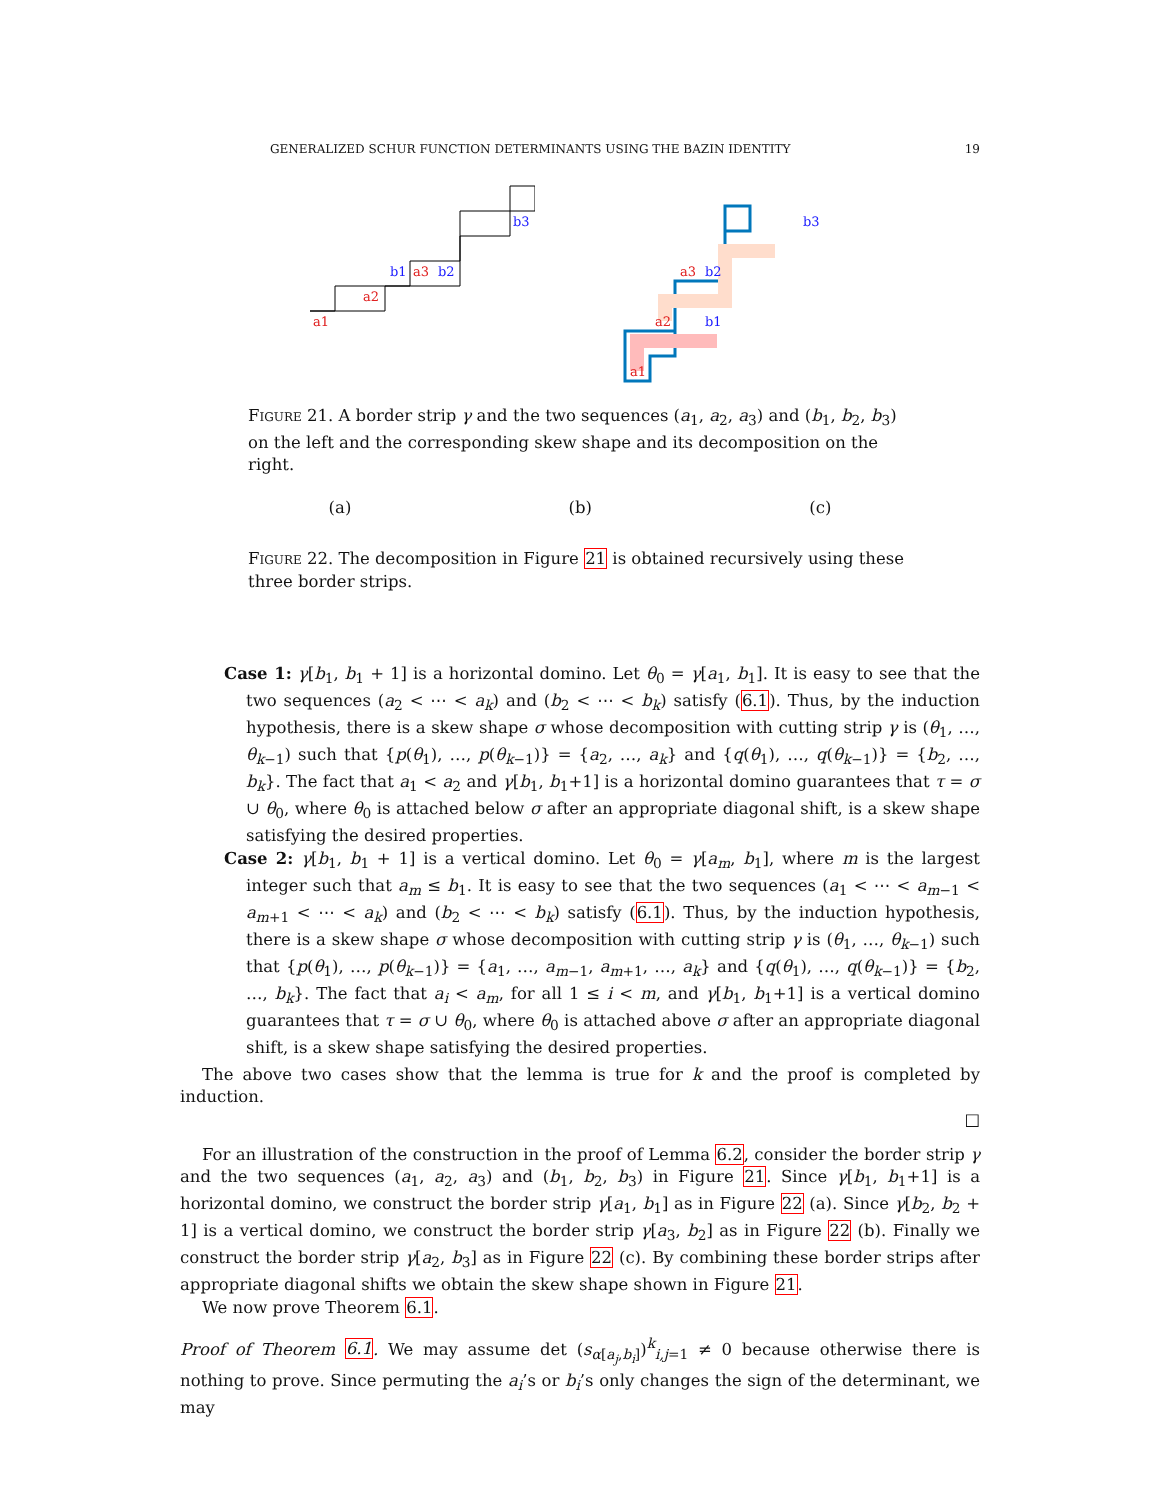GENERALIZED SCHUR FUNCTION DETERMINANTS USING THE BAZIN IDENTITY 19
a1
a2
b1
a3
b2
b3
a1
a2
b1
a3
b2
b3
Figure 21. A border strip γ and the two sequences (a<sub>1</sub>, a<sub>2</sub>, a<sub>3</sub>) and (b<sub>1</sub>, b<sub>2</sub>, b<sub>3</sub>) on the left and the corresponding skew shape and its decomposition on the right.
(a) (b) (c)
Figure 22. The decomposition in Figure 21 is obtained recursively using these three border strips.
Case 1: γ[b<sub>1</sub>, b<sub>1</sub> + 1] is a horizontal domino. Let θ<sub>0</sub> = γ[a<sub>1</sub>, b<sub>1</sub>]. It is easy to see that the two sequences (a<sub>2</sub> < ⋯ < a<sub>k</sub>) and (b<sub>2</sub> < ⋯ < b<sub>k</sub>) satisfy (6.1). Thus, by the induction hypothesis, there is a skew shape σ whose decomposition with cutting strip γ is (θ<sub>1</sub>, …, θ<sub>k−1</sub>) such that {p(θ<sub>1</sub>), …, p(θ<sub>k−1</sub>)} = {a<sub>2</sub>, …, a<sub>k</sub>} and {q(θ<sub>1</sub>), …, q(θ<sub>k−1</sub>)} = {b<sub>2</sub>, …, b<sub>k</sub>}. The fact that a<sub>1</sub> < a<sub>2</sub> and γ[b<sub>1</sub>, b<sub>1</sub>+1] is a horizontal domino guarantees that τ = σ ∪ θ<sub>0</sub>, where θ<sub>0</sub> is attached below σ after an appropriate diagonal shift, is a skew shape satisfying the desired properties.
Case 2: γ[b<sub>1</sub>, b<sub>1</sub> + 1] is a vertical domino. Let θ<sub>0</sub> = γ[a<sub>m</sub>, b<sub>1</sub>], where m is the largest integer such that a<sub>m</sub> ≤ b<sub>1</sub>. It is easy to see that the two sequences (a<sub>1</sub> < ⋯ < a<sub>m−1</sub> < a<sub>m+1</sub> < ⋯ < a<sub>k</sub>) and (b<sub>2</sub> < ⋯ < b<sub>k</sub>) satisfy (6.1). Thus, by the induction hypothesis, there is a skew shape σ whose decomposition with cutting strip γ is (θ<sub>1</sub>, …, θ<sub>k−1</sub>) such that {p(θ<sub>1</sub>), …, p(θ<sub>k−1</sub>)} = {a<sub>1</sub>, …, a<sub>m−1</sub>, a<sub>m+1</sub>, …, a<sub>k</sub>} and {q(θ<sub>1</sub>), …, q(θ<sub>k−1</sub>)} = {b<sub>2</sub>, …, b<sub>k</sub>}. The fact that a<sub>i</sub> < a<sub>m</sub>, for all 1 ≤ i < m, and γ[b<sub>1</sub>, b<sub>1</sub>+1] is a vertical domino guarantees that τ = σ ∪ θ<sub>0</sub>, where θ<sub>0</sub> is attached above σ after an appropriate diagonal shift, is a skew shape satisfying the desired properties.
The above two cases show that the lemma is true for k and the proof is completed by induction.
□
For an illustration of the construction in the proof of Lemma 6.2, consider the border strip γ and the two sequences (a<sub>1</sub>, a<sub>2</sub>, a<sub>3</sub>) and (b<sub>1</sub>, b<sub>2</sub>, b<sub>3</sub>) in Figure 21. Since γ[b<sub>1</sub>, b<sub>1</sub>+1] is a horizontal domino, we construct the border strip γ[a<sub>1</sub>, b<sub>1</sub>] as in Figure 22 (a). Since γ[b<sub>2</sub>, b<sub>2</sub> + 1] is a vertical domino, we construct the border strip γ[a<sub>3</sub>, b<sub>2</sub>] as in Figure 22 (b). Finally we construct the border strip γ[a<sub>2</sub>, b<sub>3</sub>] as in Figure 22 (c). By combining these border strips after appropriate diagonal shifts we obtain the skew shape shown in Figure 21.
We now prove Theorem 6.1.
Proof of Theorem 6.1. We may assume det (s<sub>α[a<sub>j</sub>,b<sub>i</sub>]</sub>)<sup>k</sup><sub>i,j=1</sub> ≠ 0 because otherwise there is nothing to prove. Since permuting the a<sub>i</sub>’s or b<sub>i</sub>’s only changes the sign of the determinant, we may